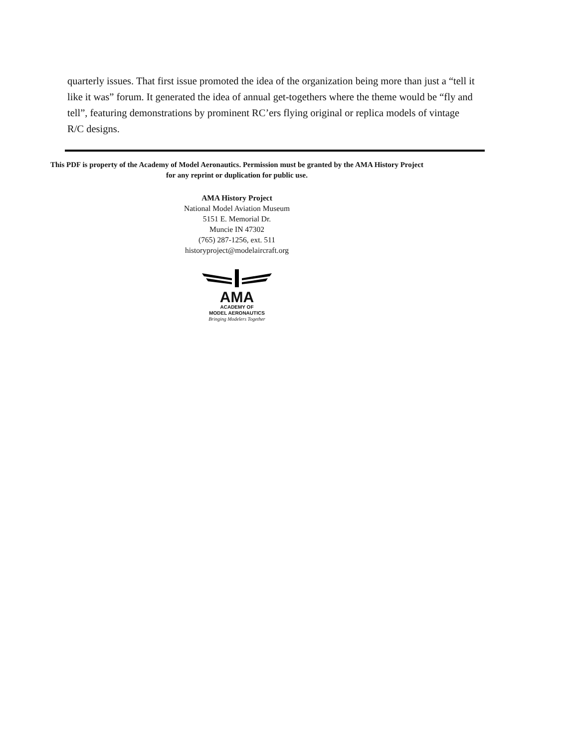quarterly issues. That first issue promoted the idea of the organization being more than just a “tell it like it was” forum. It generated the idea of annual get-togethers where the theme would be “fly and tell”, featuring demonstrations by prominent RC’ers flying original or replica models of vintage R/C designs.
This PDF is property of the Academy of Model Aeronautics. Permission must be granted by the AMA History Project for any reprint or duplication for public use.
AMA History Project
National Model Aviation Museum
5151 E. Memorial Dr.
Muncie IN 47302
(765) 287-1256, ext. 511
historyproject@modelaircraft.org
AMA
ACADEMY OF
MODEL AERONAUTICS
Bringing Modelers Together